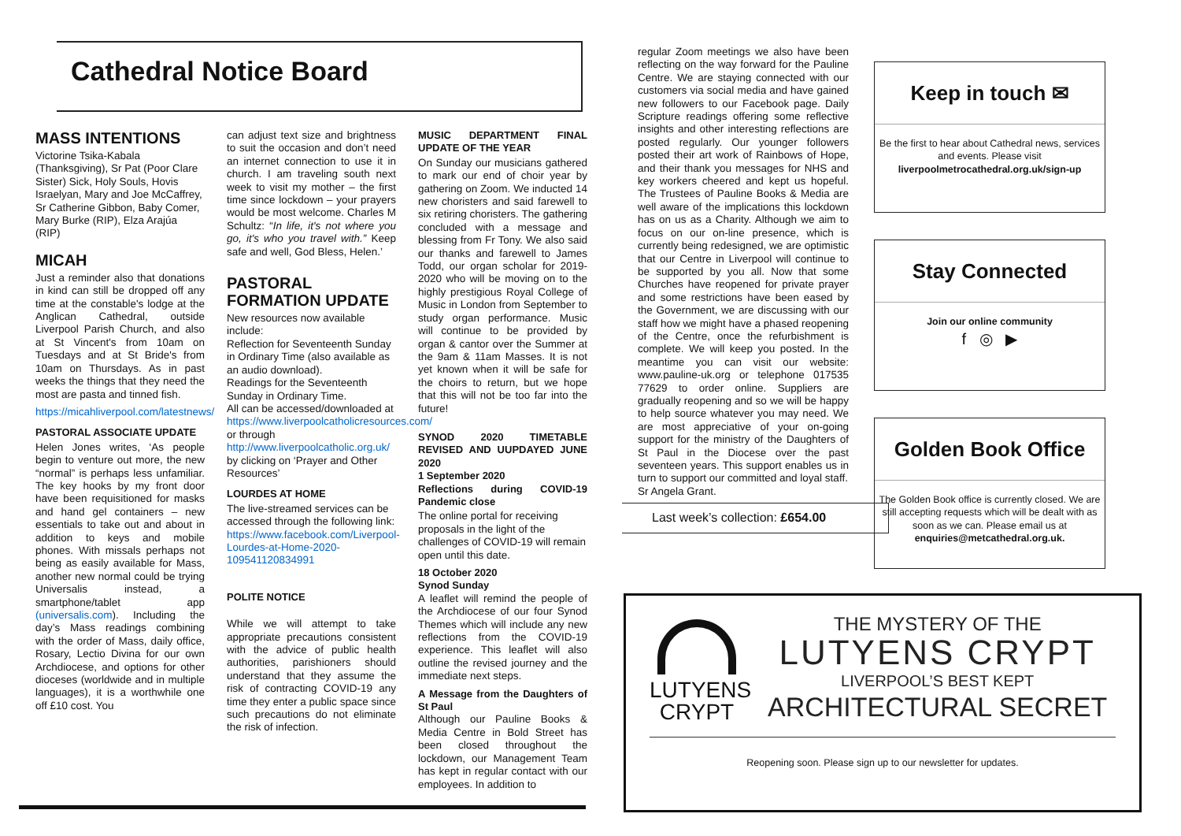Cathedral Notice Board
MASS INTENTIONS
Victorine Tsika-Kabala (Thanksgiving), Sr Pat (Poor Clare Sister) Sick, Holy Souls, Hovis Israelyan, Mary and Joe McCaffrey, Sr Catherine Gibbon, Baby Comer, Mary Burke (RIP), Elza Arajúa (RIP)
MICAH
Just a reminder also that donations in kind can still be dropped off any time at the constable's lodge at the Anglican Cathedral, outside Liverpool Parish Church, and also at St Vincent's from 10am on Tuesdays and at St Bride's from 10am on Thursdays. As in past weeks the things that they need the most are pasta and tinned fish.
https://micahliverpool.com/latestnews/
PASTORAL ASSOCIATE UPDATE
Helen Jones writes, ‘As people begin to venture out more, the new “normal” is perhaps less unfamiliar. The key hooks by my front door have been requisitioned for masks and hand gel containers – new essentials to take out and about in addition to keys and mobile phones. With missals perhaps not being as easily available for Mass, another new normal could be trying Universalis instead, a smartphone/tablet app (universalis.com). Including the day’s Mass readings combining with the order of Mass, daily office, Rosary, Lectio Divina for our own Archdiocese, and options for other dioceses (worldwide and in multiple languages), it is a worthwhile one off £10 cost. You
can adjust text size and brightness to suit the occasion and don’t need an internet connection to use it in church. I am traveling south next week to visit my mother – the first time since lockdown – your prayers would be most welcome. Charles M Schultz: “In life, it's not where you go, it's who you travel with.” Keep safe and well, God Bless, Helen.’
PASTORAL FORMATION UPDATE
New resources now available include:
Reflection for Seventeenth Sunday in Ordinary Time (also available as an audio download).
Readings for the Seventeenth Sunday in Ordinary Time.
All can be accessed/downloaded at
https://www.liverpoolcatholicresources.com/ or through http://www.liverpoolcatholic.org.uk/ by clicking on ‘Prayer and Other Resources’
LOURDES AT HOME
The live-streamed services can be accessed through the following link:
https://www.facebook.com/Liverpool-Lourdes-at-Home-2020-109541120834991
POLITE NOTICE
While we will attempt to take appropriate precautions consistent with the advice of public health authorities, parishioners should understand that they assume the risk of contracting COVID-19 any time they enter a public space since such precautions do not eliminate the risk of infection.
MUSIC DEPARTMENT FINAL UPDATE OF THE YEAR
On Sunday our musicians gathered to mark our end of choir year by gathering on Zoom. We inducted 14 new choristers and said farewell to six retiring choristers. The gathering concluded with a message and blessing from Fr Tony. We also said our thanks and farewell to James Todd, our organ scholar for 2019-2020 who will be moving on to the highly prestigious Royal College of Music in London from September to study organ performance. Music will continue to be provided by organ & cantor over the Summer at the 9am & 11am Masses. It is not yet known when it will be safe for the choirs to return, but we hope that this will not be too far into the future!
SYNOD 2020 TIMETABLE REVISED AND UUPDAYED JUNE 2020
1 September 2020
Reflections during COVID-19 Pandemic close
The online portal for receiving proposals in the light of the challenges of COVID-19 will remain open until this date.
18 October 2020
Synod Sunday
A leaflet will remind the people of the Archdiocese of our four Synod Themes which will include any new reflections from the COVID-19 experience. This leaflet will also outline the revised journey and the immediate next steps.
A Message from the Daughters of St Paul
Although our Pauline Books & Media Centre in Bold Street has been closed throughout the lockdown, our Management Team has kept in regular contact with our employees. In addition to
regular Zoom meetings we also have been reflecting on the way forward for the Pauline Centre. We are staying connected with our customers via social media and have gained new followers to our Facebook page. Daily Scripture readings offering some reflective insights and other interesting reflections are posted regularly. Our younger followers posted their art work of Rainbows of Hope, and their thank you messages for NHS and key workers cheered and kept us hopeful. The Trustees of Pauline Books & Media are well aware of the implications this lockdown has on us as a Charity. Although we aim to focus on our on-line presence, which is currently being redesigned, we are optimistic that our Centre in Liverpool will continue to be supported by you all. Now that some Churches have reopened for private prayer and some restrictions have been eased by the Government, we are discussing with our staff how we might have a phased reopening of the Centre, once the refurbishment is complete. We will keep you posted. In the meantime you can visit our website: www.pauline-uk.org or telephone 017535 77629 to order online. Suppliers are gradually reopening and so we will be happy to help source whatever you may need. We are most appreciative of your on-going support for the ministry of the Daughters of St Paul in the Diocese over the past seventeen years. This support enables us in turn to support our committed and loyal staff.
Sr Angela Grant.
Last week’s collection: £654.00
Keep in touch ✉
Be the first to hear about Cathedral news, services and events. Please visit
liverpoolmetrocathedral.org.uk/sign-up
Stay Connected
Join our online community
f ◎ ▶
Golden Book Office
The Golden Book office is currently closed. We are still accepting requests which will be dealt with as soon as we can. Please email us at enquiries@metcathedral.org.uk.
LUTYENS
CRYPT
THE MYSTERY OF THE
LUTYENS CRYPT
LIVERPOOL’S BEST KEPT
ARCHITECTURAL SECRET
Reopening soon. Please sign up to our newsletter for updates.